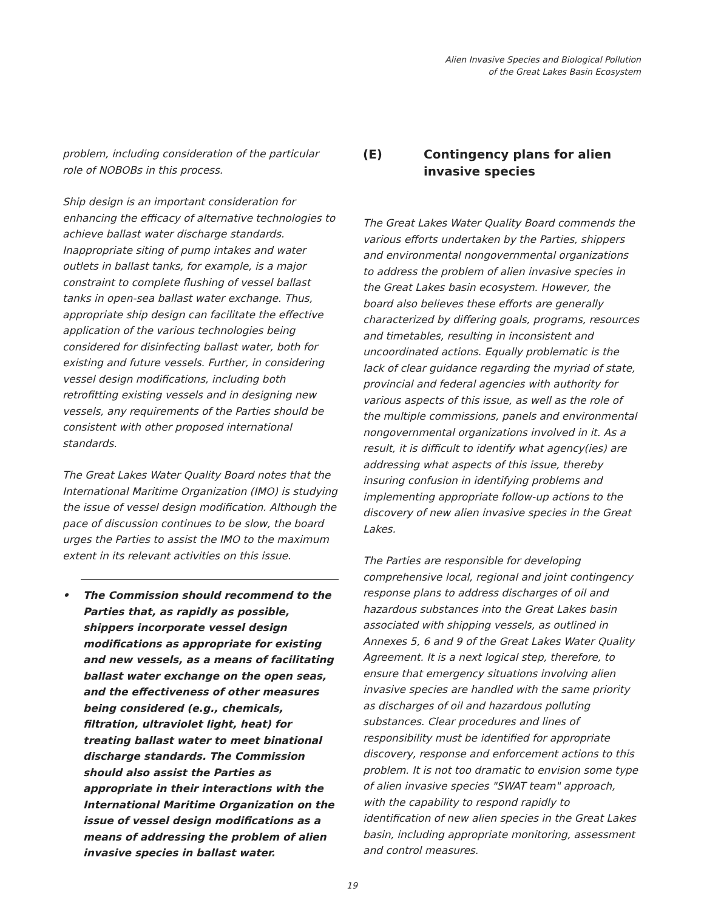Alien Invasive Species and Biological Pollution
of the Great Lakes Basin Ecosystem
problem, including consideration of the particular role of NOBOBs in this process.
Ship design is an important consideration for enhancing the efficacy of alternative technologies to achieve ballast water discharge standards. Inappropriate siting of pump intakes and water outlets in ballast tanks, for example, is a major constraint to complete flushing of vessel ballast tanks in open-sea ballast water exchange. Thus, appropriate ship design can facilitate the effective application of the various technologies being considered for disinfecting ballast water, both for existing and future vessels. Further, in considering vessel design modifications, including both retrofitting existing vessels and in designing new vessels, any requirements of the Parties should be consistent with other proposed international standards.
The Great Lakes Water Quality Board notes that the International Maritime Organization (IMO) is studying the issue of vessel design modification. Although the pace of discussion continues to be slow, the board urges the Parties to assist the IMO to the maximum extent in its relevant activities on this issue.
• The Commission should recommend to the Parties that, as rapidly as possible, shippers incorporate vessel design modifications as appropriate for existing and new vessels, as a means of facilitating ballast water exchange on the open seas, and the effectiveness of other measures being considered (e.g., chemicals, filtration, ultraviolet light, heat) for treating ballast water to meet binational discharge standards. The Commission should also assist the Parties as appropriate in their interactions with the International Maritime Organization on the issue of vessel design modifications as a means of addressing the problem of alien invasive species in ballast water.
(E) Contingency plans for alien invasive species
The Great Lakes Water Quality Board commends the various efforts undertaken by the Parties, shippers and environmental nongovernmental organizations to address the problem of alien invasive species in the Great Lakes basin ecosystem. However, the board also believes these efforts are generally characterized by differing goals, programs, resources and timetables, resulting in inconsistent and uncoordinated actions. Equally problematic is the lack of clear guidance regarding the myriad of state, provincial and federal agencies with authority for various aspects of this issue, as well as the role of the multiple commissions, panels and environmental nongovernmental organizations involved in it. As a result, it is difficult to identify what agency(ies) are addressing what aspects of this issue, thereby insuring confusion in identifying problems and implementing appropriate follow-up actions to the discovery of new alien invasive species in the Great Lakes.
The Parties are responsible for developing comprehensive local, regional and joint contingency response plans to address discharges of oil and hazardous substances into the Great Lakes basin associated with shipping vessels, as outlined in Annexes 5, 6 and 9 of the Great Lakes Water Quality Agreement. It is a next logical step, therefore, to ensure that emergency situations involving alien invasive species are handled with the same priority as discharges of oil and hazardous polluting substances. Clear procedures and lines of responsibility must be identified for appropriate discovery, response and enforcement actions to this problem. It is not too dramatic to envision some type of alien invasive species "SWAT team" approach, with the capability to respond rapidly to identification of new alien species in the Great Lakes basin, including appropriate monitoring, assessment and control measures.
19